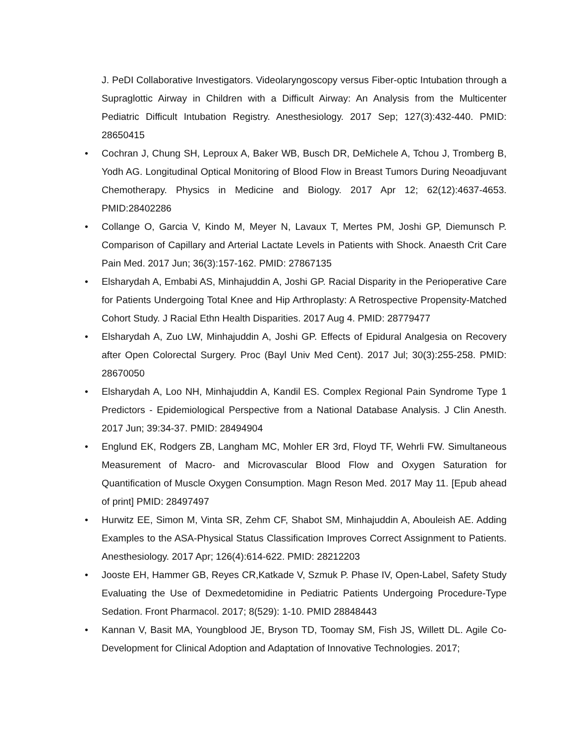J. PeDI Collaborative Investigators. Videolaryngoscopy versus Fiber-optic Intubation through a Supraglottic Airway in Children with a Difficult Airway: An Analysis from the Multicenter Pediatric Difficult Intubation Registry. Anesthesiology. 2017 Sep; 127(3):432-440. PMID: 28650415
• Cochran J, Chung SH, Leproux A, Baker WB, Busch DR, DeMichele A, Tchou J, Tromberg B, Yodh AG. Longitudinal Optical Monitoring of Blood Flow in Breast Tumors During Neoadjuvant Chemotherapy. Physics in Medicine and Biology. 2017 Apr 12; 62(12):4637-4653. PMID:28402286
• Collange O, Garcia V, Kindo M, Meyer N, Lavaux T, Mertes PM, Joshi GP, Diemunsch P. Comparison of Capillary and Arterial Lactate Levels in Patients with Shock. Anaesth Crit Care Pain Med. 2017 Jun; 36(3):157-162. PMID: 27867135
• Elsharydah A, Embabi AS, Minhajuddin A, Joshi GP. Racial Disparity in the Perioperative Care for Patients Undergoing Total Knee and Hip Arthroplasty: A Retrospective Propensity-Matched Cohort Study. J Racial Ethn Health Disparities. 2017 Aug 4. PMID: 28779477
• Elsharydah A, Zuo LW, Minhajuddin A, Joshi GP. Effects of Epidural Analgesia on Recovery after Open Colorectal Surgery. Proc (Bayl Univ Med Cent). 2017 Jul; 30(3):255-258. PMID: 28670050
• Elsharydah A, Loo NH, Minhajuddin A, Kandil ES. Complex Regional Pain Syndrome Type 1 Predictors - Epidemiological Perspective from a National Database Analysis. J Clin Anesth. 2017 Jun; 39:34-37. PMID: 28494904
• Englund EK, Rodgers ZB, Langham MC, Mohler ER 3rd, Floyd TF, Wehrli FW. Simultaneous Measurement of Macro- and Microvascular Blood Flow and Oxygen Saturation for Quantification of Muscle Oxygen Consumption. Magn Reson Med. 2017 May 11. [Epub ahead of print] PMID: 28497497
• Hurwitz EE, Simon M, Vinta SR, Zehm CF, Shabot SM, Minhajuddin A, Abouleish AE. Adding Examples to the ASA-Physical Status Classification Improves Correct Assignment to Patients. Anesthesiology. 2017 Apr; 126(4):614-622. PMID: 28212203
• Jooste EH, Hammer GB, Reyes CR,Katkade V, Szmuk P. Phase IV, Open-Label, Safety Study Evaluating the Use of Dexmedetomidine in Pediatric Patients Undergoing Procedure-Type Sedation. Front Pharmacol. 2017; 8(529): 1-10. PMID 28848443
• Kannan V, Basit MA, Youngblood JE, Bryson TD, Toomay SM, Fish JS, Willett DL. Agile Co-Development for Clinical Adoption and Adaptation of Innovative Technologies. 2017;